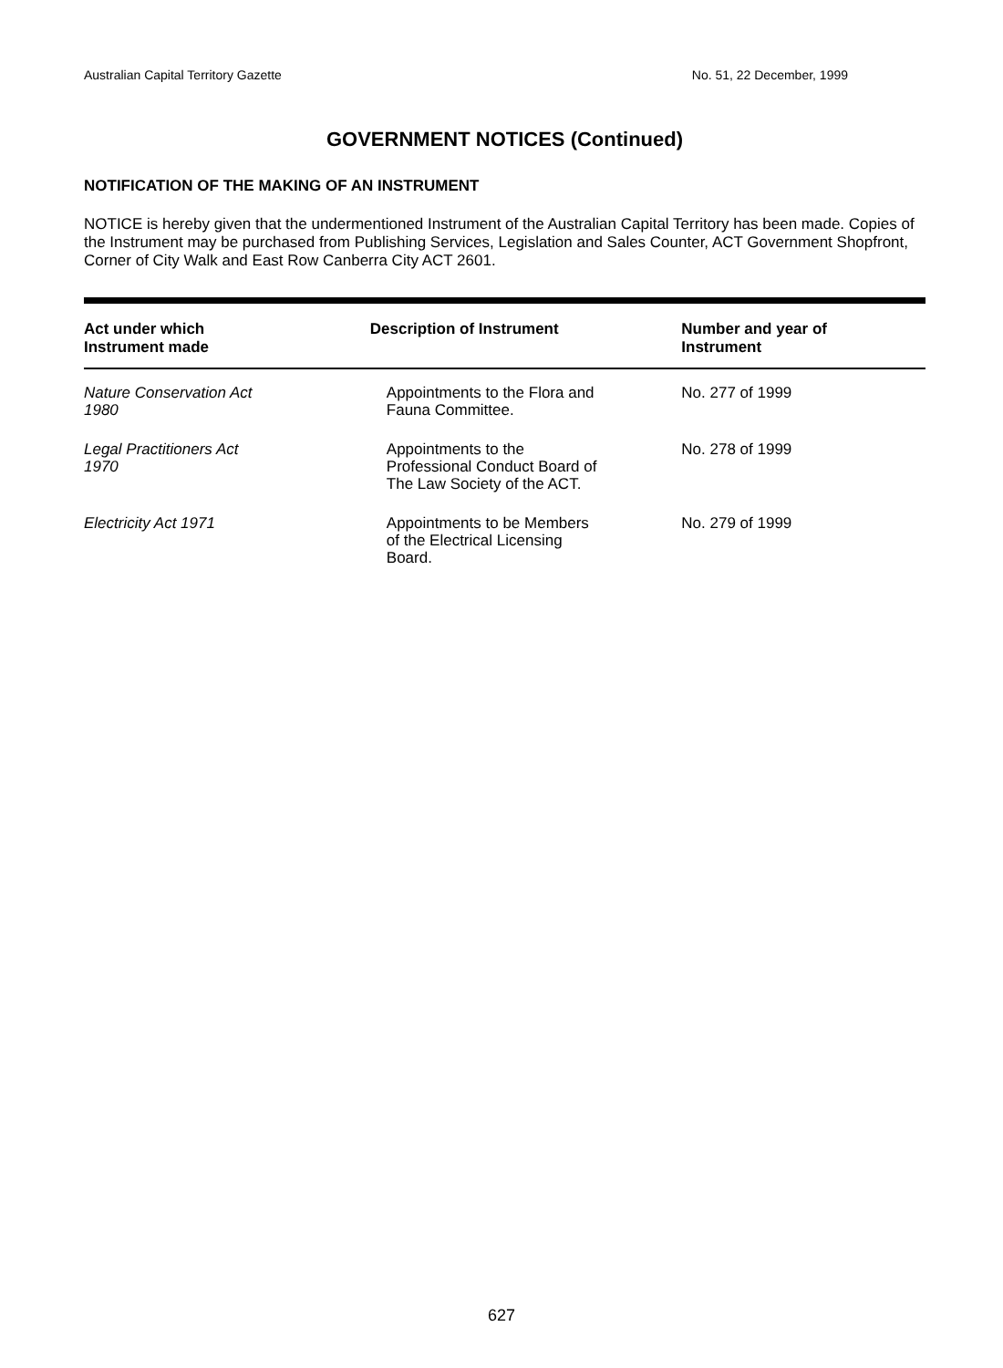Australian Capital Territory Gazette No. 51, 22 December, 1999
GOVERNMENT NOTICES (Continued)
NOTIFICATION OF THE MAKING OF AN INSTRUMENT
NOTICE is hereby given that the undermentioned Instrument of the Australian Capital Territory has been made. Copies of the Instrument may be purchased from Publishing Services, Legislation and Sales Counter, ACT Government Shopfront, Corner of City Walk and East Row Canberra City ACT 2601.
| Act under which Instrument made | Description of Instrument | Number and year of Instrument |
| --- | --- | --- |
| Nature Conservation Act 1980 | Appointments to the Flora and Fauna Committee. | No. 277 of 1999 |
| Legal Practitioners Act 1970 | Appointments to the Professional Conduct Board of The Law Society of the ACT. | No. 278 of 1999 |
| Electricity Act 1971 | Appointments to be Members of the Electrical Licensing Board. | No. 279 of 1999 |
627